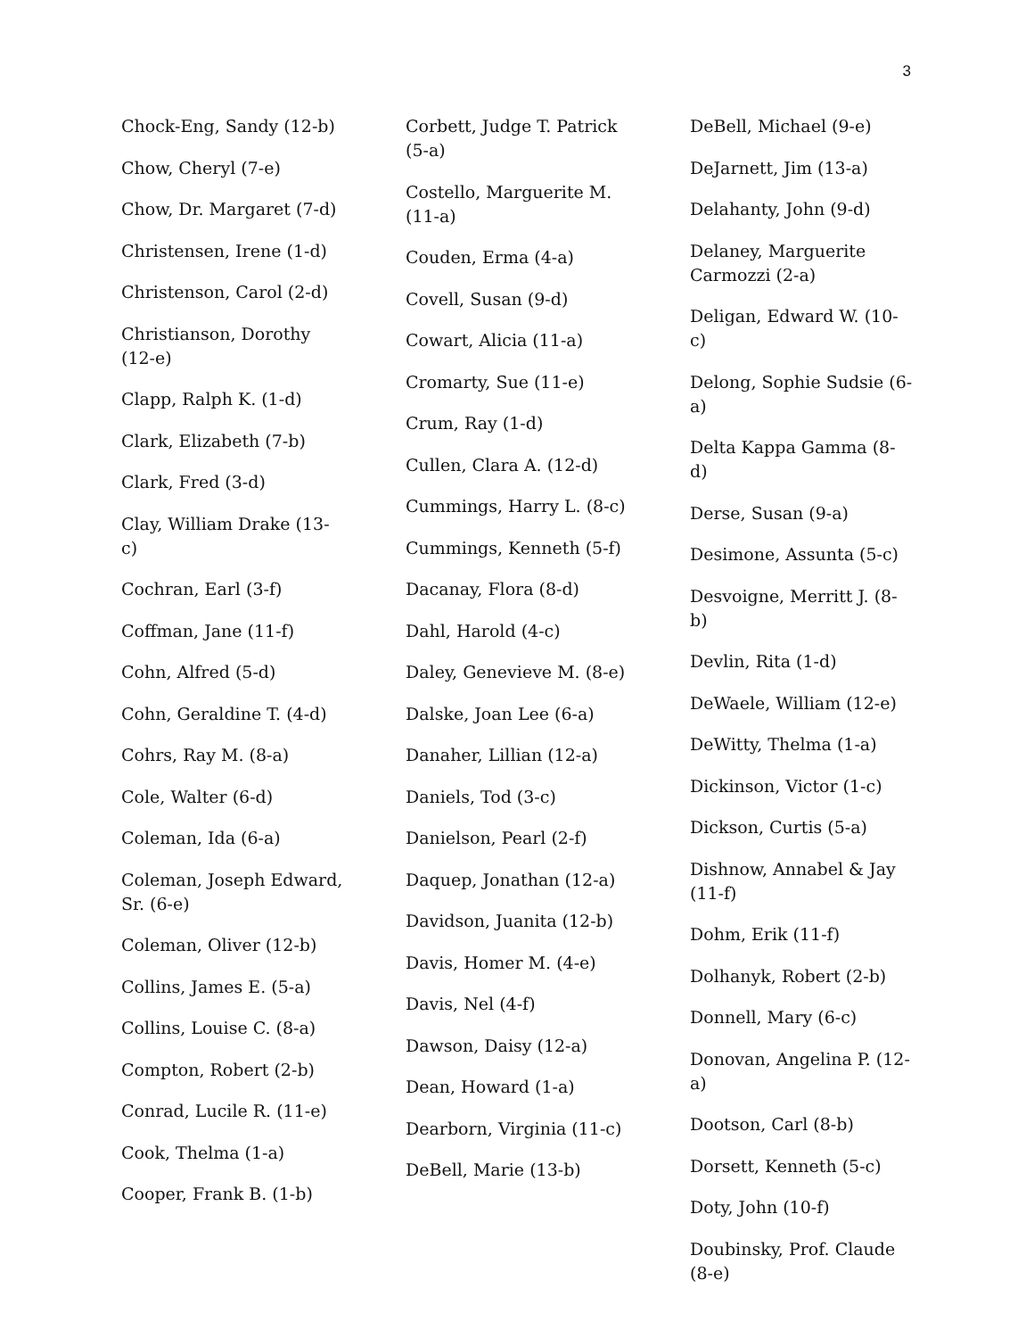3
Chock-Eng, Sandy (12-b)
Chow, Cheryl (7-e)
Chow, Dr. Margaret (7-d)
Christensen, Irene (1-d)
Christenson, Carol (2-d)
Christianson, Dorothy (12-e)
Clapp, Ralph K. (1-d)
Clark, Elizabeth (7-b)
Clark, Fred (3-d)
Clay, William Drake (13-c)
Cochran, Earl (3-f)
Coffman, Jane (11-f)
Cohn, Alfred (5-d)
Cohn, Geraldine T. (4-d)
Cohrs, Ray M. (8-a)
Cole, Walter (6-d)
Coleman, Ida (6-a)
Coleman, Joseph Edward, Sr. (6-e)
Coleman, Oliver (12-b)
Collins, James E. (5-a)
Collins, Louise C. (8-a)
Compton, Robert (2-b)
Conrad, Lucile R. (11-e)
Cook, Thelma (1-a)
Cooper, Frank B. (1-b)
Corbett, Judge T. Patrick (5-a)
Costello, Marguerite M. (11-a)
Couden, Erma (4-a)
Covell, Susan (9-d)
Cowart, Alicia (11-a)
Cromarty, Sue (11-e)
Crum, Ray (1-d)
Cullen, Clara A. (12-d)
Cummings, Harry L. (8-c)
Cummings, Kenneth (5-f)
Dacanay, Flora (8-d)
Dahl, Harold (4-c)
Daley, Genevieve M. (8-e)
Dalske, Joan Lee (6-a)
Danaher, Lillian (12-a)
Daniels, Tod (3-c)
Danielson, Pearl (2-f)
Daquep, Jonathan (12-a)
Davidson, Juanita (12-b)
Davis, Homer M. (4-e)
Davis, Nel (4-f)
Dawson, Daisy (12-a)
Dean, Howard (1-a)
Dearborn, Virginia (11-c)
DeBell, Marie (13-b)
DeBell, Michael (9-e)
DeJarnett, Jim (13-a)
Delahanty, John (9-d)
Delaney, Marguerite Carmozzi (2-a)
Deligan, Edward W. (10-c)
Delong, Sophie Sudsie (6-a)
Delta Kappa Gamma (8-d)
Derse, Susan (9-a)
Desimone, Assunta (5-c)
Desvoigne, Merritt J. (8-b)
Devlin, Rita (1-d)
DeWaele, William (12-e)
DeWitty, Thelma (1-a)
Dickinson, Victor (1-c)
Dickson, Curtis (5-a)
Dishnow, Annabel & Jay (11-f)
Dohm, Erik (11-f)
Dolhanyk, Robert (2-b)
Donnell, Mary (6-c)
Donovan, Angelina P. (12-a)
Dootson, Carl (8-b)
Dorsett, Kenneth (5-c)
Doty, John (10-f)
Doubinsky, Prof. Claude (8-e)